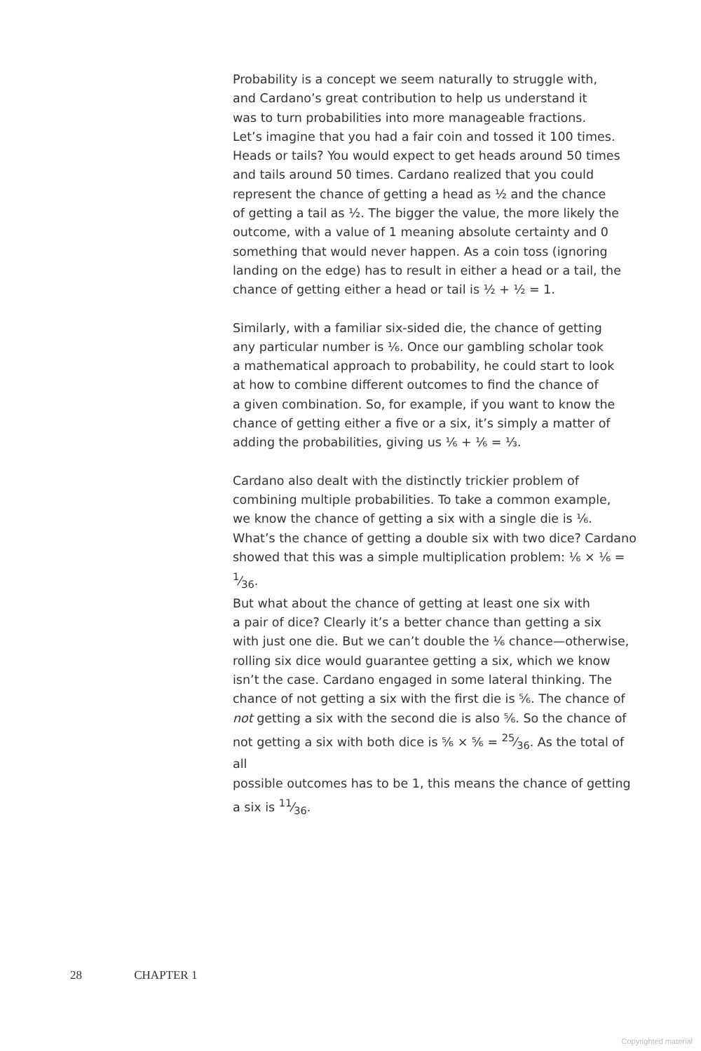Probability is a concept we seem naturally to struggle with, and Cardano’s great contribution to help us understand it was to turn probabilities into more manageable fractions. Let’s imagine that you had a fair coin and tossed it 100 times. Heads or tails? You would expect to get heads around 50 times and tails around 50 times. Cardano realized that you could represent the chance of getting a head as ½ and the chance of getting a tail as ½. The bigger the value, the more likely the outcome, with a value of 1 meaning absolute certainty and 0 something that would never happen. As a coin toss (ignoring landing on the edge) has to result in either a head or a tail, the chance of getting either a head or tail is ½ + ½ = 1.
Similarly, with a familiar six-sided die, the chance of getting any particular number is ⅙. Once our gambling scholar took a mathematical approach to probability, he could start to look at how to combine different outcomes to find the chance of a given combination. So, for example, if you want to know the chance of getting either a five or a six, it’s simply a matter of adding the probabilities, giving us ⅙ + ⅙ = ⅓.
Cardano also dealt with the distinctly trickier problem of combining multiple probabilities. To take a common example, we know the chance of getting a six with a single die is ⅙. What’s the chance of getting a double six with two dice? Cardano showed that this was a simple multiplication problem: ⅙ × ⅙ = 1⁄36. But what about the chance of getting at least one six with a pair of dice? Clearly it’s a better chance than getting a six with just one die. But we can’t double the ⅙ chance—otherwise, rolling six dice would guarantee getting a six, which we know isn’t the case. Cardano engaged in some lateral thinking. The chance of not getting a six with the first die is ⅚. The chance of not getting a six with the second die is also ⅚. So the chance of not getting a six with both dice is ⅚ × ⅚ = 25⁄36. As the total of all possible outcomes has to be 1, this means the chance of getting a six is 11⁄36.
28 CHAPTER 1
Copyrighted material